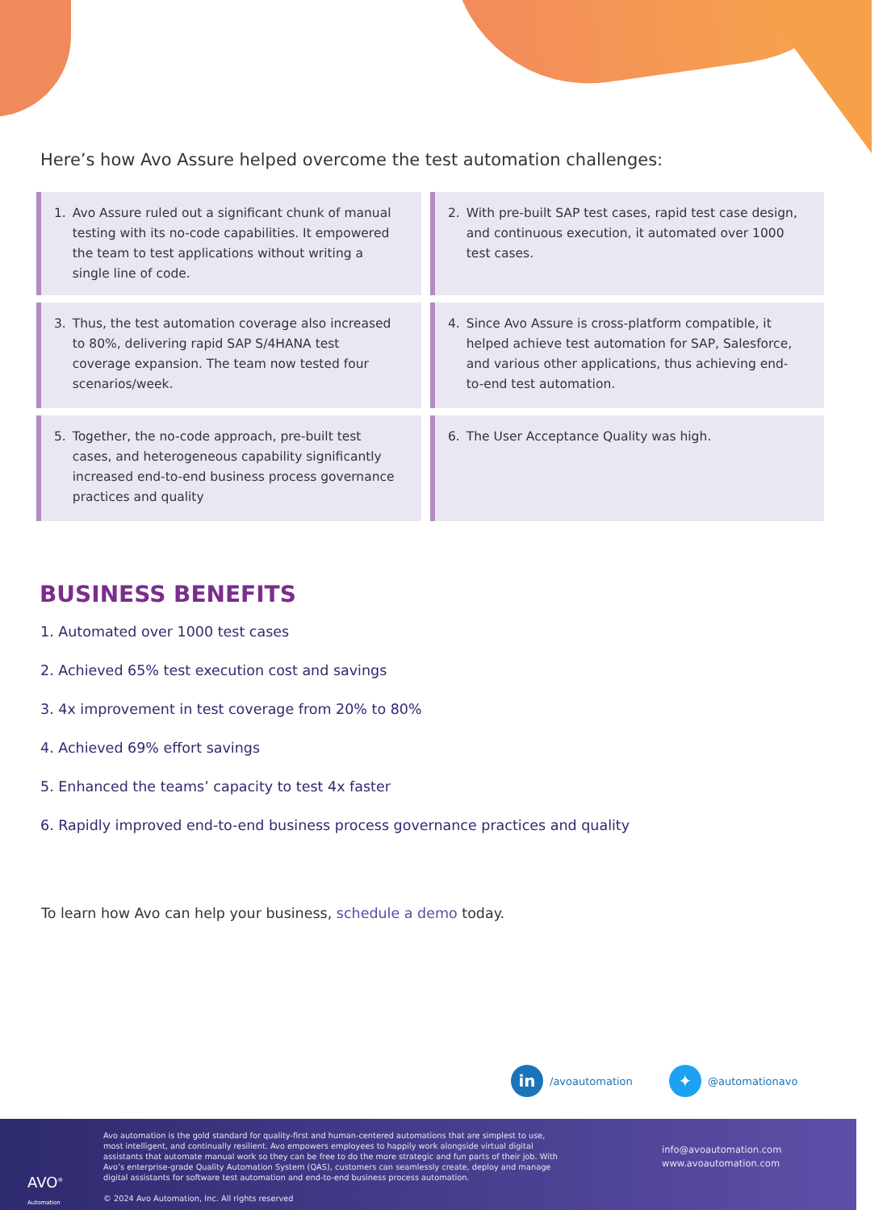Here’s how Avo Assure helped overcome the test automation challenges:
1. Avo Assure ruled out a significant chunk of manual testing with its no-code capabilities. It empowered the team to test applications without writing a single line of code.
2. With pre-built SAP test cases, rapid test case design, and continuous execution, it automated over 1000 test cases.
3. Thus, the test automation coverage also increased to 80%, delivering rapid SAP S/4HANA test coverage expansion. The team now tested four scenarios/week.
4. Since Avo Assure is cross-platform compatible, it helped achieve test automation for SAP, Salesforce, and various other applications, thus achieving end-to-end test automation.
5. Together, the no-code approach, pre-built test cases, and heterogeneous capability significantly increased end-to-end business process governance practices and quality
6. The User Acceptance Quality was high.
BUSINESS BENEFITS
1. Automated over 1000 test cases
2. Achieved 65% test execution cost and savings
3. 4x improvement in test coverage from 20% to 80%
4. Achieved 69% effort savings
5. Enhanced the teams’ capacity to test 4x faster
6. Rapidly improved end-to-end business process governance practices and quality
To learn how Avo can help your business, schedule a demo today.
in
/avoautomation
✦
@automationavo
AVO<sup>®</sup>
Automation
Avo automation is the gold standard for quality-first and human-centered automations that are simplest to use, most intelligent, and continually resilient. Avo empowers employees to happily work alongside virtual digital assistants that automate manual work so they can be free to do the more strategic and fun parts of their job. With Avo’s enterprise-grade Quality Automation System (QAS), customers can seamlessly create, deploy and manage digital assistants for software test automation and end-to-end business process automation.
© 2024 Avo Automation, Inc. All rights reserved
info@avoautomation.com
www.avoautomation.com